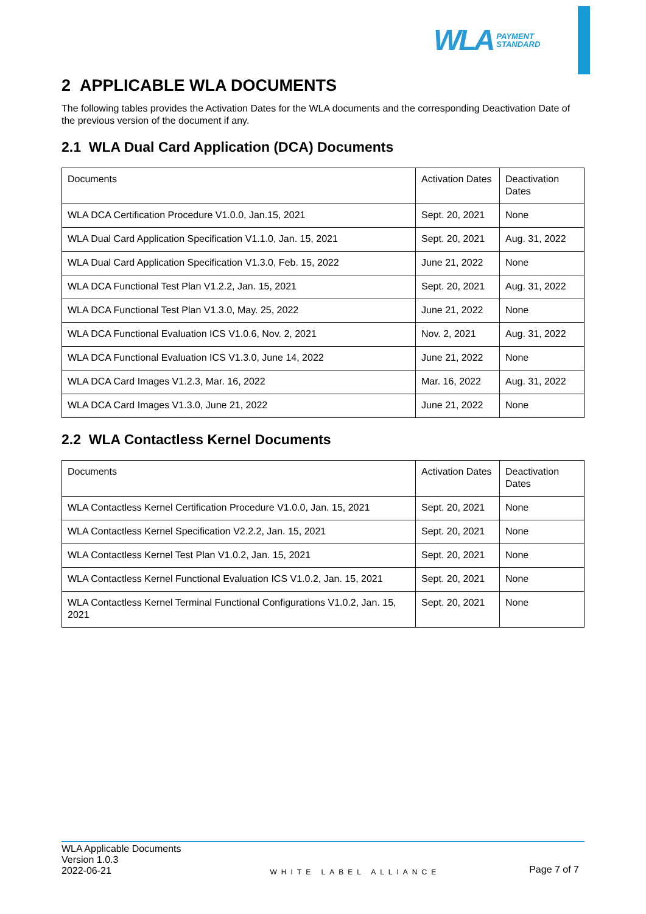WLA PAYMENT
STANDARD
2 APPLICABLE WLA DOCUMENTS
The following tables provides the Activation Dates for the WLA documents and the corresponding Deactivation Date of the previous version of the document if any.
2.1 WLA Dual Card Application (DCA) Documents
| Documents | Activation Dates | Deactivation Dates |
| --- | --- | --- |
| WLA DCA Certification Procedure V1.0.0, Jan.15, 2021 | Sept. 20, 2021 | None |
| WLA Dual Card Application Specification V1.1.0, Jan. 15, 2021 | Sept. 20, 2021 | Aug. 31, 2022 |
| WLA Dual Card Application Specification V1.3.0, Feb. 15, 2022 | June 21, 2022 | None |
| WLA DCA Functional Test Plan V1.2.2, Jan. 15, 2021 | Sept. 20, 2021 | Aug. 31, 2022 |
| WLA DCA Functional Test Plan V1.3.0, May. 25, 2022 | June 21, 2022 | None |
| WLA DCA Functional Evaluation ICS V1.0.6, Nov. 2, 2021 | Nov. 2, 2021 | Aug. 31, 2022 |
| WLA DCA Functional Evaluation ICS V1.3.0, June 14, 2022 | June 21, 2022 | None |
| WLA DCA Card Images V1.2.3, Mar. 16, 2022 | Mar. 16, 2022 | Aug. 31, 2022 |
| WLA DCA Card Images V1.3.0, June 21, 2022 | June 21, 2022 | None |
2.2 WLA Contactless Kernel Documents
| Documents | Activation Dates | Deactivation Dates |
| --- | --- | --- |
| WLA Contactless Kernel Certification Procedure V1.0.0, Jan. 15, 2021 | Sept. 20, 2021 | None |
| WLA Contactless Kernel Specification V2.2.2, Jan. 15, 2021 | Sept. 20, 2021 | None |
| WLA Contactless Kernel Test Plan V1.0.2, Jan. 15, 2021 | Sept. 20, 2021 | None |
| WLA Contactless Kernel Functional Evaluation ICS V1.0.2, Jan. 15, 2021 | Sept. 20, 2021 | None |
| WLA Contactless Kernel Terminal Functional Configurations V1.0.2, Jan. 15, 2021 | Sept. 20, 2021 | None |
WLA Applicable Documents
Version 1.0.3
2022-06-21
WHITE LABEL ALLIANCE
Page 7 of 7